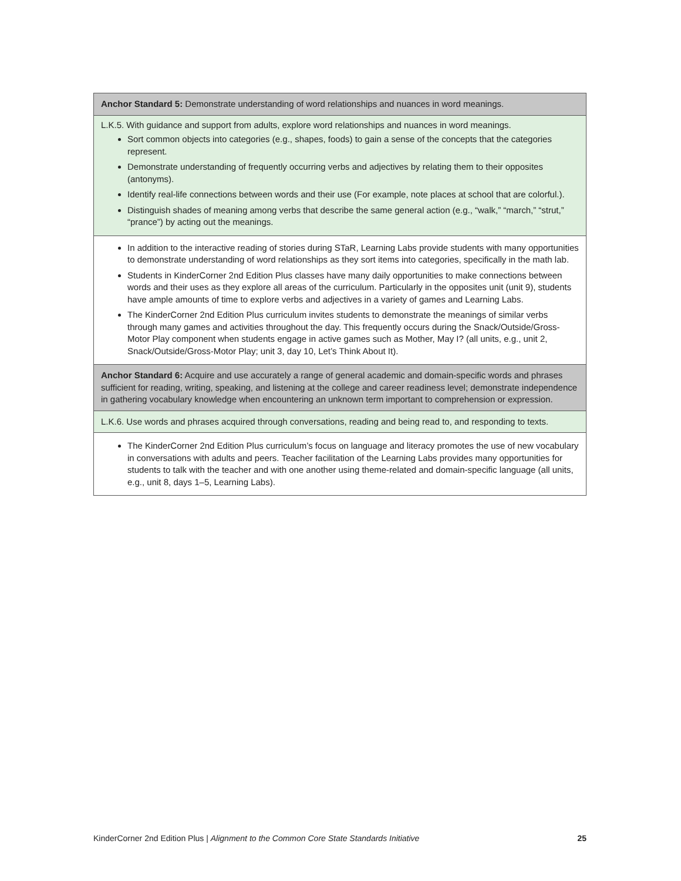| Anchor Standard 5: Demonstrate understanding of word relationships and nuances in word meanings. |
| L.K.5. With guidance and support from adults, explore word relationships and nuances in word meanings. Sort common objects into categories (e.g., shapes, foods) to gain a sense of the concepts that the categories represent. Demonstrate understanding of frequently occurring verbs and adjectives by relating them to their opposites (antonyms). Identify real-life connections between words and their use (For example, note places at school that are colorful.). Distinguish shades of meaning among verbs that describe the same general action (e.g., “walk,” “march,” “strut,” “prance”) by acting out the meanings. |
| In addition to the interactive reading of stories during STaR, Learning Labs provide students with many opportunities to demonstrate understanding of word relationships as they sort items into categories, specifically in the math lab. Students in KinderCorner 2nd Edition Plus classes have many daily opportunities to make connections between words and their uses as they explore all areas of the curriculum. Particularly in the opposites unit (unit 9), students have ample amounts of time to explore verbs and adjectives in a variety of games and Learning Labs. The KinderCorner 2nd Edition Plus curriculum invites students to demonstrate the meanings of similar verbs through many games and activities throughout the day. This frequently occurs during the Snack/Outside/Gross-Motor Play component when students engage in active games such as Mother, May I? (all units, e.g., unit 2, Snack/Outside/Gross-Motor Play; unit 3, day 10, Let’s Think About It). |
| Anchor Standard 6: Acquire and use accurately a range of general academic and domain-specific words and phrases sufficient for reading, writing, speaking, and listening at the college and career readiness level; demonstrate independence in gathering vocabulary knowledge when encountering an unknown term important to comprehension or expression. |
| L.K.6. Use words and phrases acquired through conversations, reading and being read to, and responding to texts. |
| The KinderCorner 2nd Edition Plus curriculum’s focus on language and literacy promotes the use of new vocabulary in conversations with adults and peers. Teacher facilitation of the Learning Labs provides many opportunities for students to talk with the teacher and with one another using theme-related and domain-specific language (all units, e.g., unit 8, days 1–5, Learning Labs). |
KinderCorner 2nd Edition Plus | Alignment to the Common Core State Standards Initiative 25